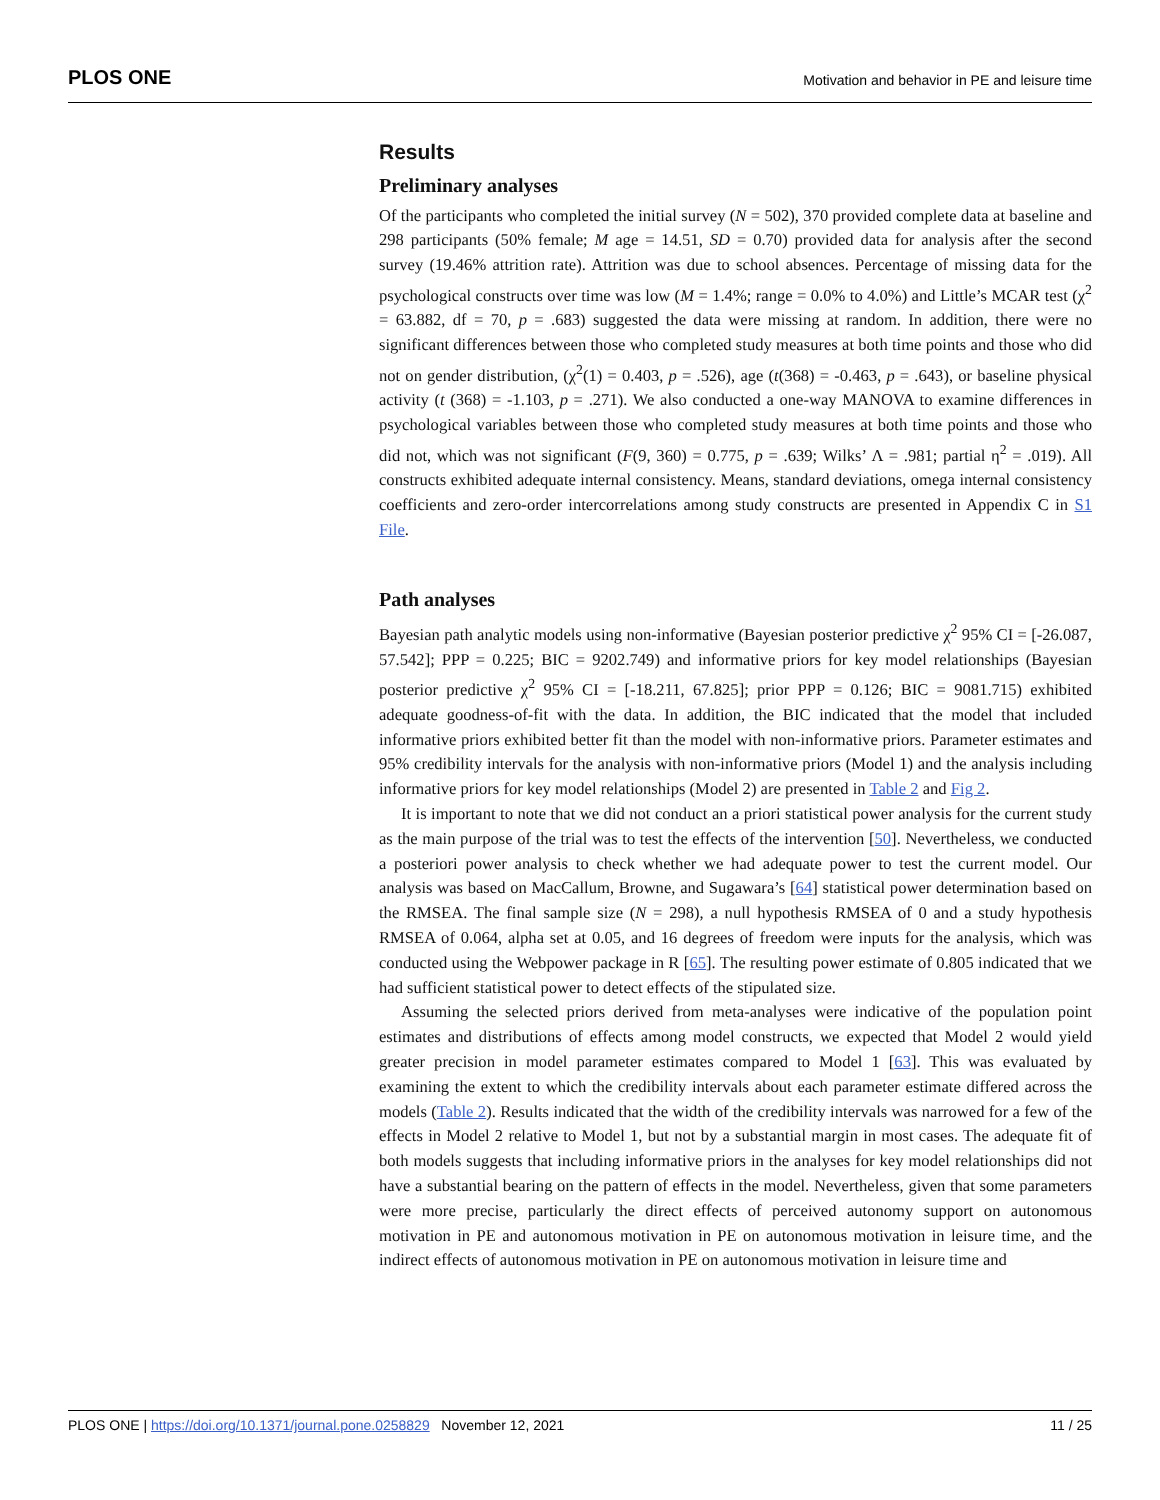PLOS ONE Motivation and behavior in PE and leisure time
Results
Preliminary analyses
Of the participants who completed the initial survey (N = 502), 370 provided complete data at baseline and 298 participants (50% female; M age = 14.51, SD = 0.70) provided data for analysis after the second survey (19.46% attrition rate). Attrition was due to school absences. Percentage of missing data for the psychological constructs over time was low (M = 1.4%; range = 0.0% to 4.0%) and Little’s MCAR test (χ<sup>2</sup> = 63.882, df = 70, p = .683) suggested the data were missing at random. In addition, there were no significant differences between those who completed study measures at both time points and those who did not on gender distribution, (χ<sup>2</sup>(1) = 0.403, p = .526), age (t(368) = -0.463, p = .643), or baseline physical activity (t (368) = -1.103, p = .271). We also conducted a one-way MANOVA to examine differences in psychological variables between those who completed study measures at both time points and those who did not, which was not significant (F(9, 360) = 0.775, p = .639; Wilks’ Λ = .981; partial η<sup>2</sup> = .019). All constructs exhibited adequate internal consistency. Means, standard deviations, omega internal consistency coefficients and zero-order intercorrelations among study constructs are presented in Appendix C in S1 File.
Path analyses
Bayesian path analytic models using non-informative (Bayesian posterior predictive χ<sup>2</sup> 95% CI = [-26.087, 57.542]; PPP = 0.225; BIC = 9202.749) and informative priors for key model relationships (Bayesian posterior predictive χ<sup>2</sup> 95% CI = [-18.211, 67.825]; prior PPP = 0.126; BIC = 9081.715) exhibited adequate goodness-of-fit with the data. In addition, the BIC indicated that the model that included informative priors exhibited better fit than the model with non-informative priors. Parameter estimates and 95% credibility intervals for the analysis with non-informative priors (Model 1) and the analysis including informative priors for key model relationships (Model 2) are presented in Table 2 and Fig 2.
It is important to note that we did not conduct an a priori statistical power analysis for the current study as the main purpose of the trial was to test the effects of the intervention [50]. Nevertheless, we conducted a posteriori power analysis to check whether we had adequate power to test the current model. Our analysis was based on MacCallum, Browne, and Sugawara’s [64] statistical power determination based on the RMSEA. The final sample size (N = 298), a null hypothesis RMSEA of 0 and a study hypothesis RMSEA of 0.064, alpha set at 0.05, and 16 degrees of freedom were inputs for the analysis, which was conducted using the Webpower package in R [65]. The resulting power estimate of 0.805 indicated that we had sufficient statistical power to detect effects of the stipulated size.
Assuming the selected priors derived from meta-analyses were indicative of the population point estimates and distributions of effects among model constructs, we expected that Model 2 would yield greater precision in model parameter estimates compared to Model 1 [63]. This was evaluated by examining the extent to which the credibility intervals about each parameter estimate differed across the models (Table 2). Results indicated that the width of the credibility intervals was narrowed for a few of the effects in Model 2 relative to Model 1, but not by a substantial margin in most cases. The adequate fit of both models suggests that including informative priors in the analyses for key model relationships did not have a substantial bearing on the pattern of effects in the model. Nevertheless, given that some parameters were more precise, particularly the direct effects of perceived autonomy support on autonomous motivation in PE and autonomous motivation in PE on autonomous motivation in leisure time, and the indirect effects of autonomous motivation in PE on autonomous motivation in leisure time and
PLOS ONE | https://doi.org/10.1371/journal.pone.0258829 November 12, 2021 11 / 25